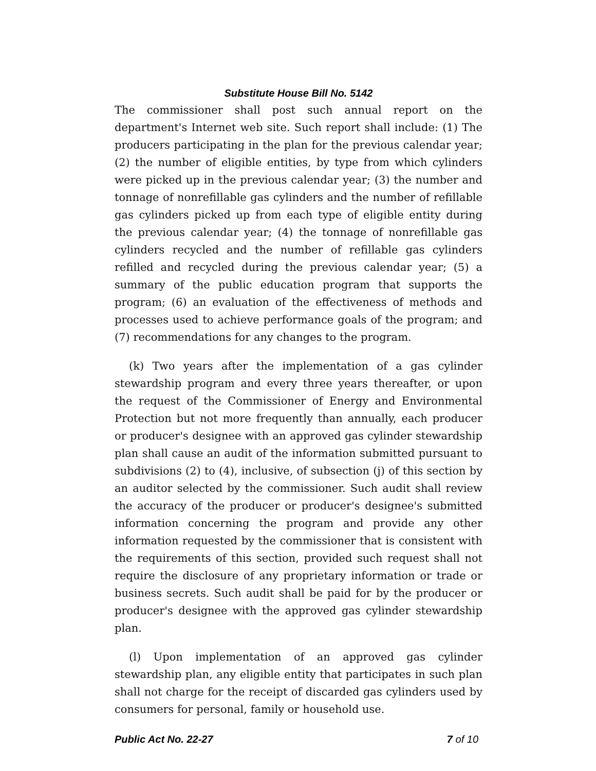Substitute House Bill No. 5142
The commissioner shall post such annual report on the department's Internet web site. Such report shall include: (1) The producers participating in the plan for the previous calendar year; (2) the number of eligible entities, by type from which cylinders were picked up in the previous calendar year; (3) the number and tonnage of nonrefillable gas cylinders and the number of refillable gas cylinders picked up from each type of eligible entity during the previous calendar year; (4) the tonnage of nonrefillable gas cylinders recycled and the number of refillable gas cylinders refilled and recycled during the previous calendar year; (5) a summary of the public education program that supports the program; (6) an evaluation of the effectiveness of methods and processes used to achieve performance goals of the program; and (7) recommendations for any changes to the program.
(k) Two years after the implementation of a gas cylinder stewardship program and every three years thereafter, or upon the request of the Commissioner of Energy and Environmental Protection but not more frequently than annually, each producer or producer's designee with an approved gas cylinder stewardship plan shall cause an audit of the information submitted pursuant to subdivisions (2) to (4), inclusive, of subsection (j) of this section by an auditor selected by the commissioner. Such audit shall review the accuracy of the producer or producer's designee's submitted information concerning the program and provide any other information requested by the commissioner that is consistent with the requirements of this section, provided such request shall not require the disclosure of any proprietary information or trade or business secrets. Such audit shall be paid for by the producer or producer's designee with the approved gas cylinder stewardship plan.
(l) Upon implementation of an approved gas cylinder stewardship plan, any eligible entity that participates in such plan shall not charge for the receipt of discarded gas cylinders used by consumers for personal, family or household use.
Public Act No. 22-27 7 of 10